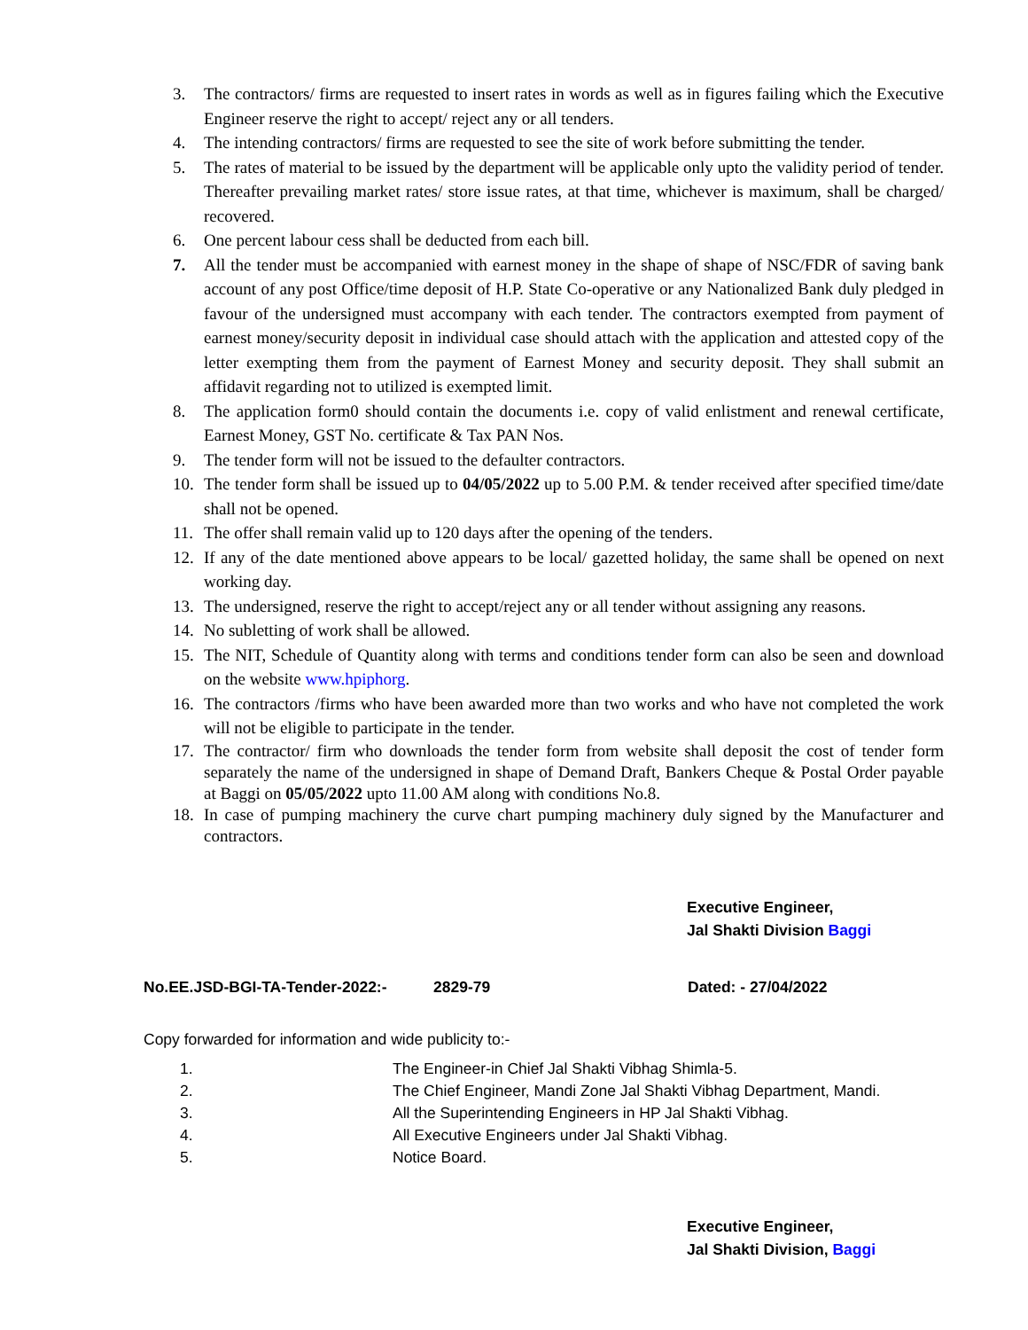3. The contractors/ firms are requested to insert rates in words as well as in figures failing which the Executive Engineer reserve the right to accept/ reject any or all tenders.
4. The intending contractors/ firms are requested to see the site of work before submitting the tender.
5. The rates of material to be issued by the department will be applicable only upto the validity period of tender. Thereafter prevailing market rates/ store issue rates, at that time, whichever is maximum, shall be charged/ recovered.
6. One percent labour cess shall be deducted from each bill.
7. All the tender must be accompanied with earnest money in the shape of shape of NSC/FDR of saving bank account of any post Office/time deposit of H.P. State Co-operative or any Nationalized Bank duly pledged in favour of the undersigned must accompany with each tender. The contractors exempted from payment of earnest money/security deposit in individual case should attach with the application and attested copy of the letter exempting them from the payment of Earnest Money and security deposit. They shall submit an affidavit regarding not to utilized is exempted limit.
8. The application form0 should contain the documents i.e. copy of valid enlistment and renewal certificate, Earnest Money, GST No. certificate & Tax PAN Nos.
9. The tender form will not be issued to the defaulter contractors.
10. The tender form shall be issued up to 04/05/2022 up to 5.00 P.M. & tender received after specified time/date shall not be opened.
11. The offer shall remain valid up to 120 days after the opening of the tenders.
12. If any of the date mentioned above appears to be local/ gazetted holiday, the same shall be opened on next working day.
13. The undersigned, reserve the right to accept/reject any or all tender without assigning any reasons.
14. No subletting of work shall be allowed.
15. The NIT, Schedule of Quantity along with terms and conditions tender form can also be seen and download on the website www.hpiphorg.
16. The contractors /firms who have been awarded more than two works and who have not completed the work will not be eligible to participate in the tender.
17. The contractor/ firm who downloads the tender form from website shall deposit the cost of tender form separately the name of the undersigned in shape of Demand Draft, Bankers Cheque & Postal Order payable at Baggi on 05/05/2022 upto 11.00 AM along with conditions No.8.
18. In case of pumping machinery the curve chart pumping machinery duly signed by the Manufacturer and contractors.
Executive Engineer,
Jal Shakti Division Baggi
No.EE.JSD-BGI-TA-Tender-2022:- 2829-79 Dated: - 27/04/2022
Copy forwarded for information and wide publicity to:-
1. The Engineer-in Chief Jal Shakti Vibhag Shimla-5.
2. The Chief Engineer, Mandi Zone Jal Shakti Vibhag Department, Mandi.
3. All the Superintending Engineers in HP Jal Shakti Vibhag.
4. All Executive Engineers under Jal Shakti Vibhag.
5. Notice Board.
Executive Engineer,
Jal Shakti Division, Baggi